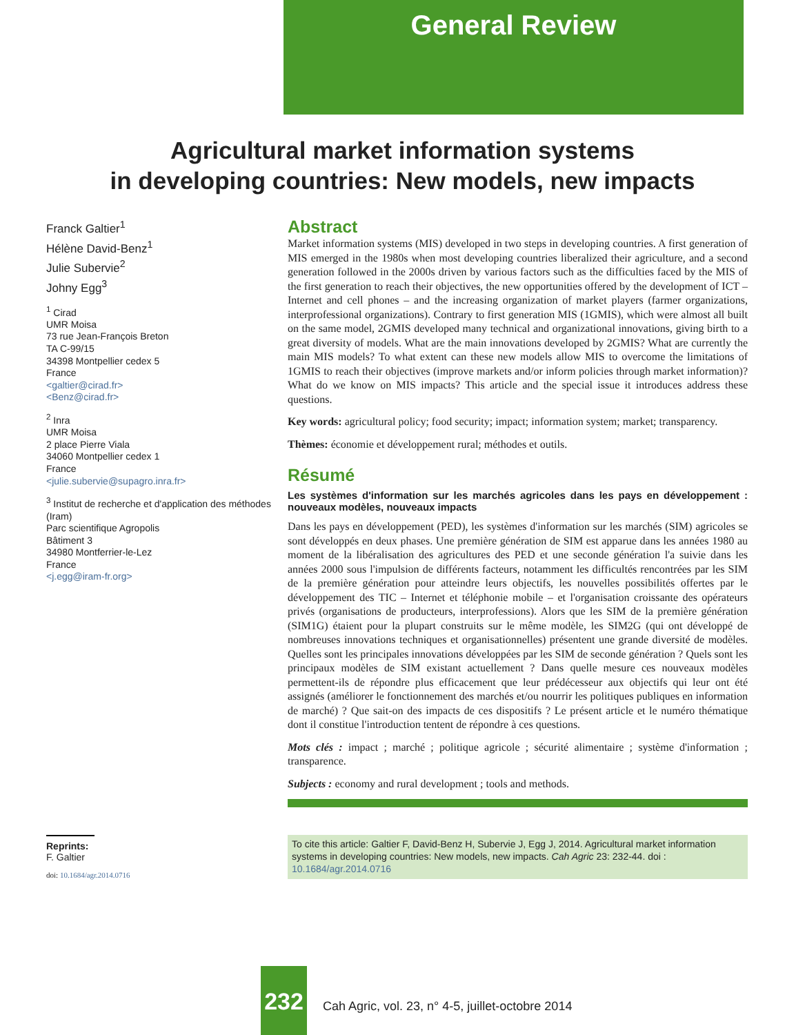General Review
Agricultural market information systems
in developing countries: New models, new impacts
Franck Galtier<sup>1</sup>
Hélène David-Benz<sup>1</sup>
Julie Subervie<sup>2</sup>
Johny Egg<sup>3</sup>
<sup>1</sup> Cirad
UMR Moisa
73 rue Jean-François Breton
TA C-99/15
34398 Montpellier cedex 5
France
<galtier@cirad.fr>
<Benz@cirad.fr>
<sup>2</sup> Inra
UMR Moisa
2 place Pierre Viala
34060 Montpellier cedex 1
France
<julie.subervie@supagro.inra.fr>
<sup>3</sup> Institut de recherche et d'application des méthodes (Iram)
Parc scientifique Agropolis
Bâtiment 3
34980 Montferrier-le-Lez
France
<j.egg@iram-fr.org>
Abstract
Market information systems (MIS) developed in two steps in developing countries. A first generation of MIS emerged in the 1980s when most developing countries liberalized their agriculture, and a second generation followed in the 2000s driven by various factors such as the difficulties faced by the MIS of the first generation to reach their objectives, the new opportunities offered by the development of ICT – Internet and cell phones – and the increasing organization of market players (farmer organizations, interprofessional organizations). Contrary to first generation MIS (1GMIS), which were almost all built on the same model, 2GMIS developed many technical and organizational innovations, giving birth to a great diversity of models. What are the main innovations developed by 2GMIS? What are currently the main MIS models? To what extent can these new models allow MIS to overcome the limitations of 1GMIS to reach their objectives (improve markets and/or inform policies through market information)? What do we know on MIS impacts? This article and the special issue it introduces address these questions.
Key words: agricultural policy; food security; impact; information system; market; transparency.
Thèmes: économie et développement rural; méthodes et outils.
Résumé
Les systèmes d'information sur les marchés agricoles dans les pays en développement : nouveaux modèles, nouveaux impacts
Dans les pays en développement (PED), les systèmes d'information sur les marchés (SIM) agricoles se sont développés en deux phases. Une première génération de SIM est apparue dans les années 1980 au moment de la libéralisation des agricultures des PED et une seconde génération l'a suivie dans les années 2000 sous l'impulsion de différents facteurs, notamment les difficultés rencontrées par les SIM de la première génération pour atteindre leurs objectifs, les nouvelles possibilités offertes par le développement des TIC – Internet et téléphonie mobile – et l'organisation croissante des opérateurs privés (organisations de producteurs, interprofessions). Alors que les SIM de la première génération (SIM1G) étaient pour la plupart construits sur le même modèle, les SIM2G (qui ont développé de nombreuses innovations techniques et organisationnelles) présentent une grande diversité de modèles. Quelles sont les principales innovations développées par les SIM de seconde génération ? Quels sont les principaux modèles de SIM existant actuellement ? Dans quelle mesure ces nouveaux modèles permettent-ils de répondre plus efficacement que leur prédécesseur aux objectifs qui leur ont été assignés (améliorer le fonctionnement des marchés et/ou nourrir les politiques publiques en information de marché) ? Que sait-on des impacts de ces dispositifs ? Le présent article et le numéro thématique dont il constitue l'introduction tentent de répondre à ces questions.
Mots clés : impact ; marché ; politique agricole ; sécurité alimentaire ; système d'information ; transparence.
Subjects : economy and rural development ; tools and methods.
Reprints: F. Galtier
doi: 10.1684/agr.2014.0716
To cite this article: Galtier F, David-Benz H, Subervie J, Egg J, 2014. Agricultural market information systems in developing countries: New models, new impacts. Cah Agric 23: 232-44. doi : 10.1684/agr.2014.0716
232
Cah Agric, vol. 23, n° 4-5, juillet-octobre 2014